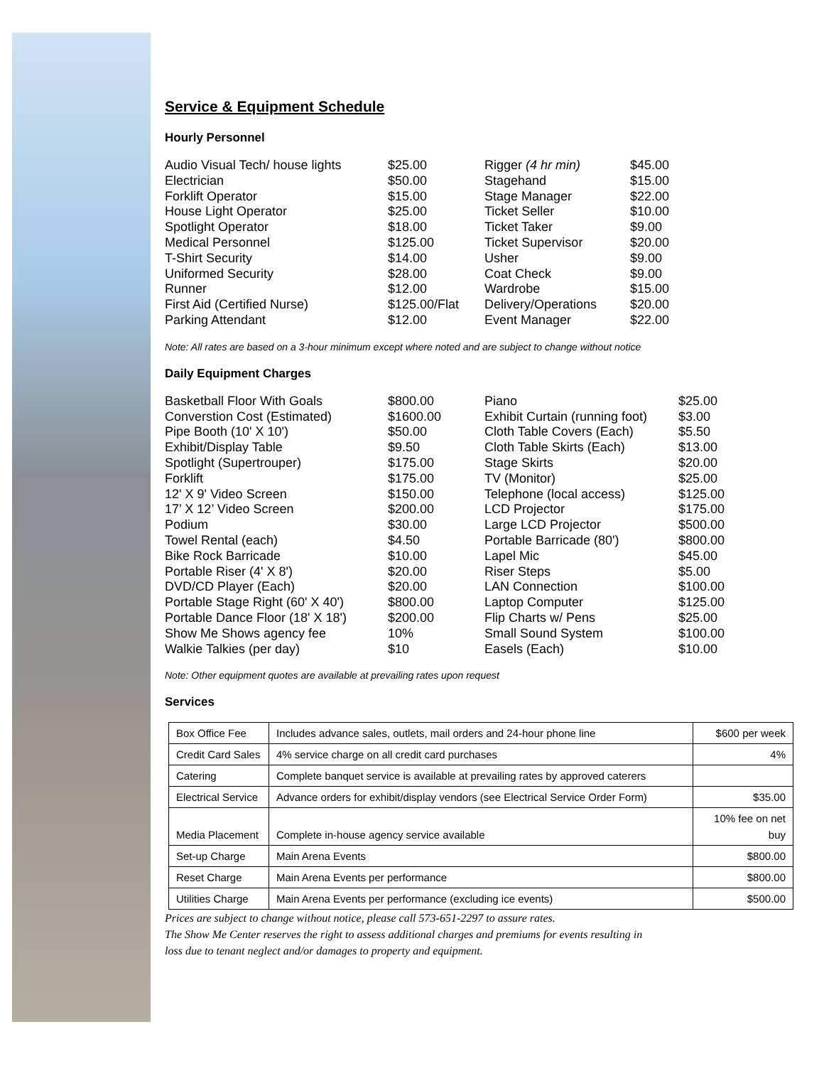Service & Equipment Schedule
Hourly Personnel
| Audio Visual Tech/ house lights | $25.00 | Rigger (4 hr min) | $45.00 |
| Electrician | $50.00 | Stagehand | $15.00 |
| Forklift Operator | $15.00 | Stage Manager | $22.00 |
| House Light Operator | $25.00 | Ticket Seller | $10.00 |
| Spotlight Operator | $18.00 | Ticket Taker | $9.00 |
| Medical Personnel | $125.00 | Ticket Supervisor | $20.00 |
| T-Shirt Security | $14.00 | Usher | $9.00 |
| Uniformed Security | $28.00 | Coat Check | $9.00 |
| Runner | $12.00 | Wardrobe | $15.00 |
| First Aid (Certified Nurse) | $125.00/Flat | Delivery/Operations | $20.00 |
| Parking Attendant | $12.00 | Event Manager | $22.00 |
Note: All rates are based on a 3-hour minimum except where noted and are subject to change without notice
Daily Equipment Charges
| Basketball Floor With Goals | $800.00 | Piano | $25.00 |
| Converstion Cost (Estimated) | $1600.00 | Exhibit Curtain (running foot) | $3.00 |
| Pipe Booth (10' X 10') | $50.00 | Cloth Table Covers (Each) | $5.50 |
| Exhibit/Display Table | $9.50 | Cloth Table Skirts (Each) | $13.00 |
| Spotlight (Supertrouper) | $175.00 | Stage Skirts | $20.00 |
| Forklift | $175.00 | TV (Monitor) | $25.00 |
| 12' X 9' Video Screen | $150.00 | Telephone (local access) | $125.00 |
| 17’ X 12’ Video Screen | $200.00 | LCD Projector | $175.00 |
| Podium | $30.00 | Large LCD Projector | $500.00 |
| Towel Rental (each) | $4.50 | Portable Barricade (80') | $800.00 |
| Bike Rock Barricade | $10.00 | Lapel Mic | $45.00 |
| Portable Riser (4' X 8') | $20.00 | Riser Steps | $5.00 |
| DVD/CD Player (Each) | $20.00 | LAN Connection | $100.00 |
| Portable Stage Right (60' X 40') | $800.00 | Laptop Computer | $125.00 |
| Portable Dance Floor (18' X 18') | $200.00 | Flip Charts w/ Pens | $25.00 |
| Show Me Shows agency fee | 10% | Small Sound System | $100.00 |
| Walkie Talkies (per day) | $10 | Easels (Each) | $10.00 |
Note: Other equipment quotes are available at prevailing rates upon request
Services
| Box Office Fee | Includes advance sales, outlets, mail orders and 24-hour phone line | $600 per week |
| Credit Card Sales | 4% service charge on all credit card purchases | 4% |
| Catering | Complete banquet service is available at prevailing rates by approved caterers | |
| Electrical Service | Advance orders for exhibit/display vendors (see Electrical Service Order Form) | $35.00 |
| Media Placement | Complete in-house agency service available | 10% fee on net buy |
| Set-up Charge | Main Arena Events | $800.00 |
| Reset Charge | Main Arena Events per performance | $800.00 |
| Utilities Charge | Main Arena Events per performance (excluding ice events) | $500.00 |
Prices are subject to change without notice, please call 573-651-2297 to assure rates.
The Show Me Center reserves the right to assess additional charges and premiums for events resulting in
loss due to tenant neglect and/or damages to property and equipment.